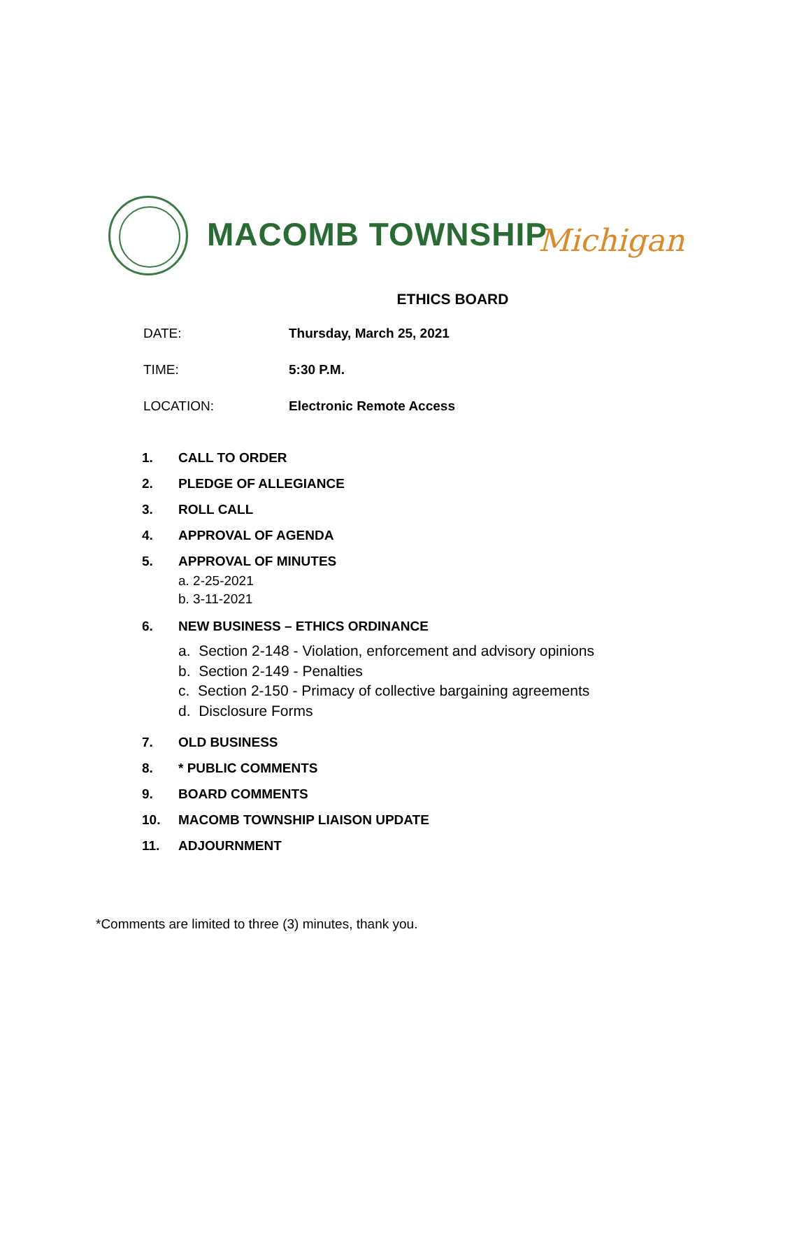MACOMB TOWNSHIP Michigan
ETHICS BOARD
DATE: Thursday, March 25, 2021
TIME: 5:30 P.M.
LOCATION: Electronic Remote Access
1. CALL TO ORDER
2. PLEDGE OF ALLEGIANCE
3. ROLL CALL
4. APPROVAL OF AGENDA
5. APPROVAL OF MINUTES
a. 2-25-2021
b. 3-11-2021
6. NEW BUSINESS – ETHICS ORDINANCE
a. Section 2-148 - Violation, enforcement and advisory opinions
b. Section 2-149 - Penalties
c. Section 2-150 - Primacy of collective bargaining agreements
d. Disclosure Forms
7. OLD BUSINESS
8. * PUBLIC COMMENTS
9. BOARD COMMENTS
10. MACOMB TOWNSHIP LIAISON UPDATE
11. ADJOURNMENT
*Comments are limited to three (3) minutes, thank you.